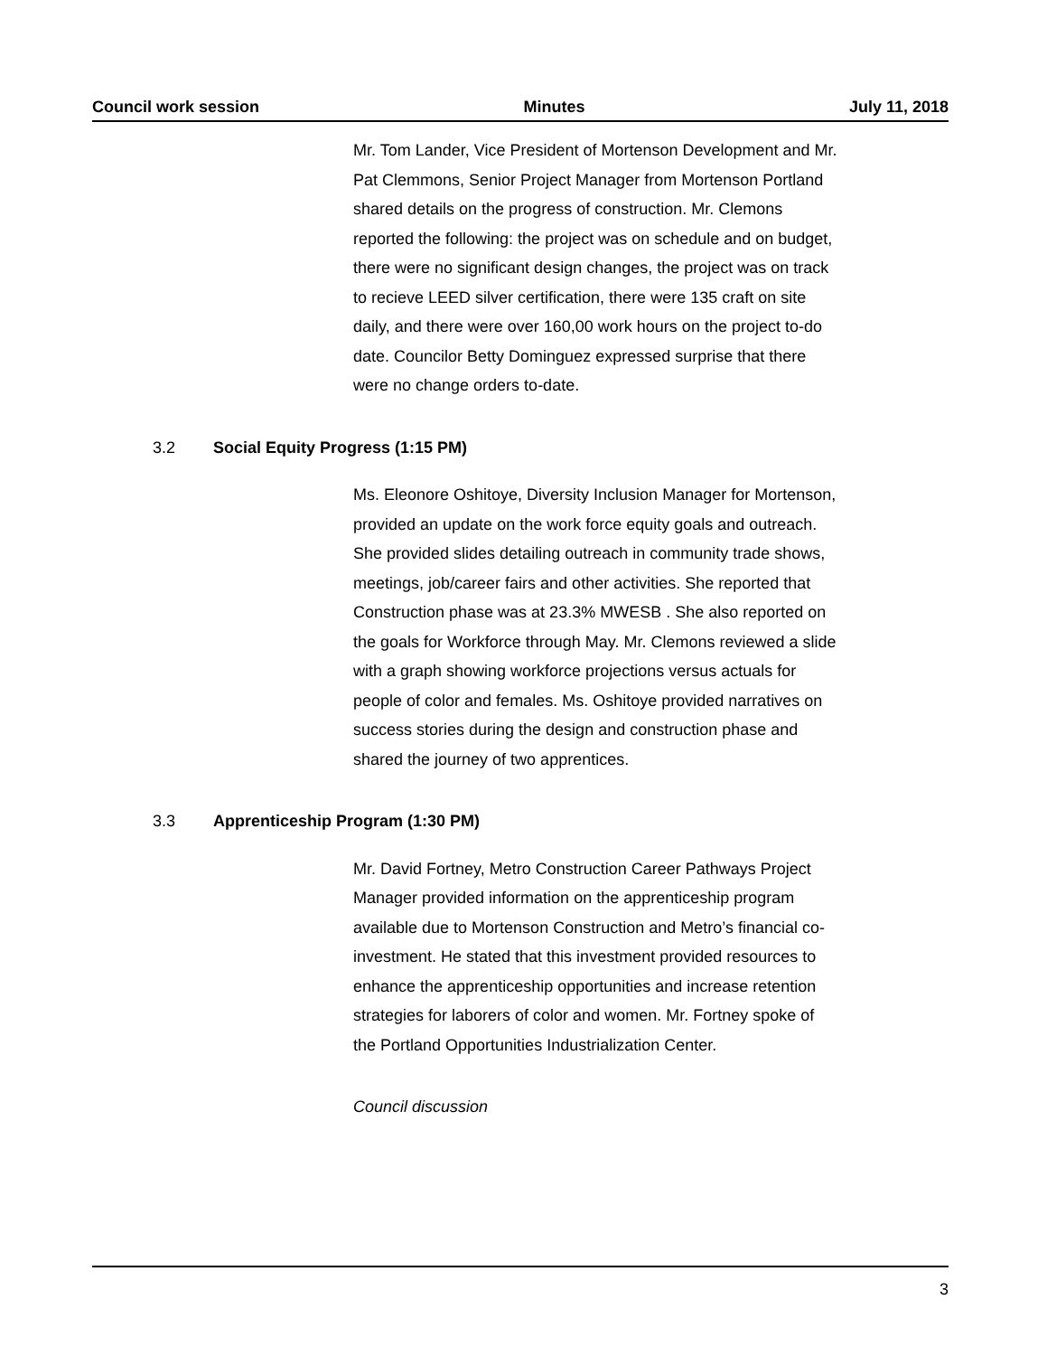Council work session Minutes July 11, 2018
Mr. Tom Lander, Vice President of Mortenson Development and Mr. Pat Clemmons, Senior Project Manager from Mortenson Portland shared details on the progress of construction. Mr. Clemons reported the following: the project was on schedule and on budget, there were no significant design changes, the project was on track to recieve LEED silver certification, there were 135 craft on site daily, and there were over 160,00 work hours on the project to-do date. Councilor Betty Dominguez expressed surprise that there were no change orders to-date.
3.2 Social Equity Progress (1:15 PM)
Ms. Eleonore Oshitoye, Diversity Inclusion Manager for Mortenson, provided an update on the work force equity goals and outreach. She provided slides detailing outreach in community trade shows, meetings, job/career fairs and other activities. She reported that Construction phase was at 23.3% MWESB . She also reported on the goals for Workforce through May. Mr. Clemons reviewed a slide with a graph showing workforce projections versus actuals for people of color and females. Ms. Oshitoye provided narratives on success stories during the design and construction phase and shared the journey of two apprentices.
3.3 Apprenticeship Program (1:30 PM)
Mr. David Fortney, Metro Construction Career Pathways Project Manager provided information on the apprenticeship program available due to Mortenson Construction and Metro’s financial co-investment. He stated that this investment provided resources to enhance the apprenticeship opportunities and increase retention strategies for laborers of color and women. Mr. Fortney spoke of the Portland Opportunities Industrialization Center.
Council discussion
3